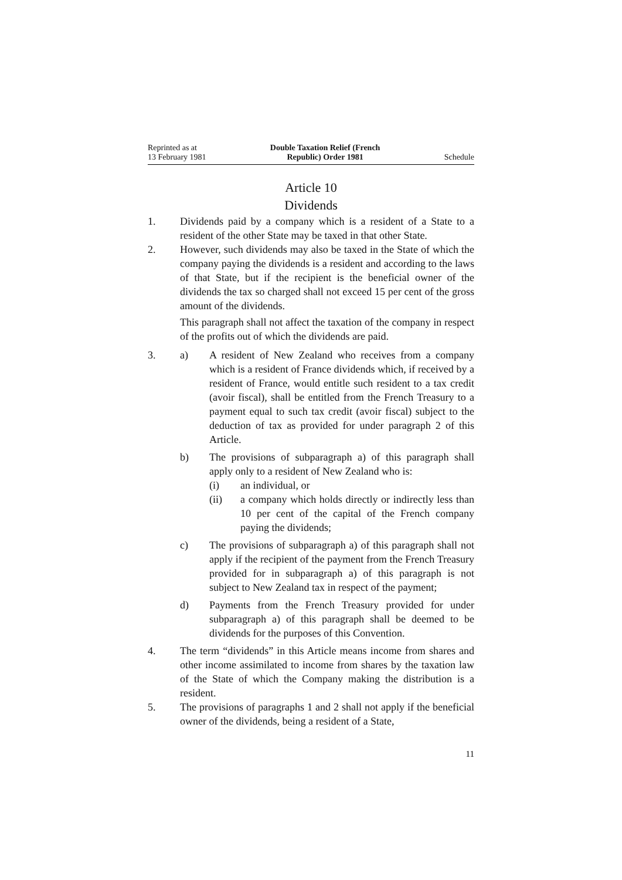Reprinted as at
13 February 1981
Double Taxation Relief (French
Republic) Order 1981
Schedule
Article 10
Dividends
1. Dividends paid by a company which is a resident of a State to a resident of the other State may be taxed in that other State.
2. However, such dividends may also be taxed in the State of which the company paying the dividends is a resident and according to the laws of that State, but if the recipient is the beneficial owner of the dividends the tax so charged shall not exceed 15 per cent of the gross amount of the dividends.
This paragraph shall not affect the taxation of the company in respect of the profits out of which the dividends are paid.
3. a) A resident of New Zealand who receives from a company which is a resident of France dividends which, if received by a resident of France, would entitle such resident to a tax credit (avoir fiscal), shall be entitled from the French Treasury to a payment equal to such tax credit (avoir fiscal) subject to the deduction of tax as provided for under paragraph 2 of this Article.
b) The provisions of subparagraph a) of this paragraph shall apply only to a resident of New Zealand who is:
(i) an individual, or
(ii) a company which holds directly or indirectly less than 10 per cent of the capital of the French company paying the dividends;
c) The provisions of subparagraph a) of this paragraph shall not apply if the recipient of the payment from the French Treasury provided for in subparagraph a) of this paragraph is not subject to New Zealand tax in respect of the payment;
d) Payments from the French Treasury provided for under subparagraph a) of this paragraph shall be deemed to be dividends for the purposes of this Convention.
4. The term “dividends” in this Article means income from shares and other income assimilated to income from shares by the taxation law of the State of which the Company making the distribution is a resident.
5. The provisions of paragraphs 1 and 2 shall not apply if the beneficial owner of the dividends, being a resident of a State,
11